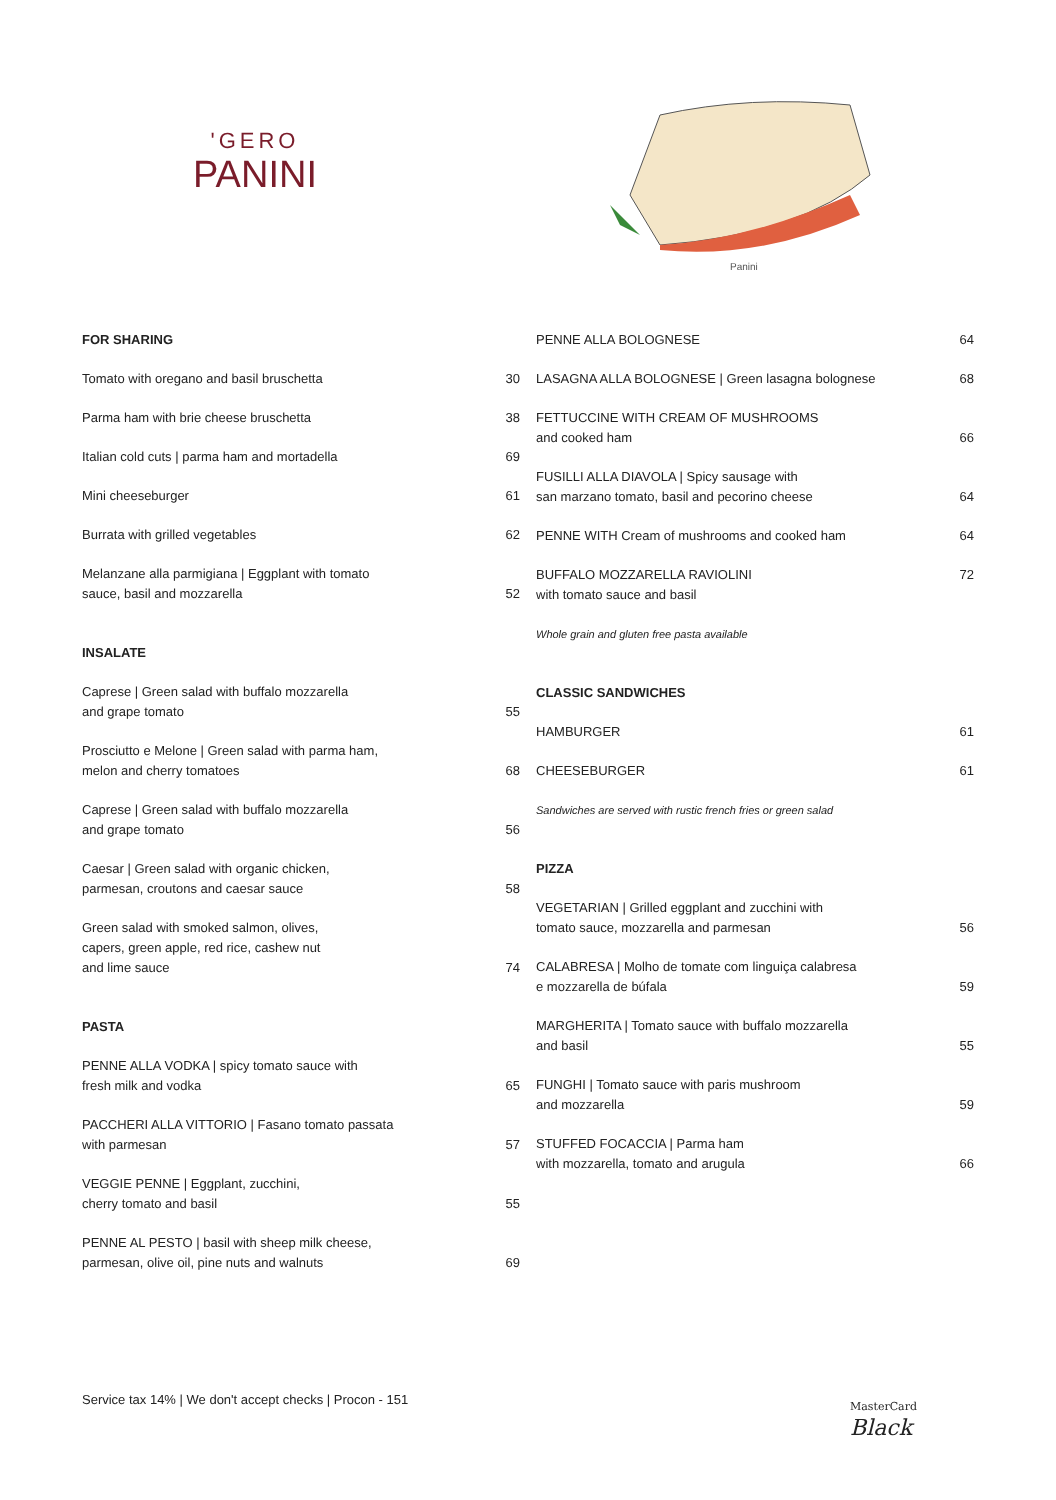'GERO
PANINI
Panini
FOR SHARING
Tomato with oregano and basil bruschetta 30
Parma ham with brie cheese bruschetta 38
Italian cold cuts | parma ham and mortadella 69
Mini cheeseburger 61
Burrata with grilled vegetables 62
Melanzane alla parmigiana | Eggplant with tomato
sauce, basil and mozzarella 52
INSALATE
Caprese | Green salad with buffalo mozzarella
and grape tomato 55
Prosciutto e Melone | Green salad with parma ham,
melon and cherry tomatoes 68
Caprese | Green salad with buffalo mozzarella
and grape tomato 56
Caesar | Green salad with organic chicken,
parmesan, croutons and caesar sauce 58
Green salad with smoked salmon, olives,
capers, green apple, red rice, cashew nut
and lime sauce 74
PASTA
PENNE ALLA VODKA | spicy tomato sauce with
fresh milk and vodka 65
PACCHERI ALLA VITTORIO | Fasano tomato passata
with parmesan 57
VEGGIE PENNE | Eggplant, zucchini,
cherry tomato and basil 55
PENNE AL PESTO | basil with sheep milk cheese,
parmesan, olive oil, pine nuts and walnuts 69
PENNE ALLA BOLOGNESE 64
LASAGNA ALLA BOLOGNESE | Green lasagna bolognese 68
FETTUCCINE WITH CREAM OF MUSHROOMS
and cooked ham 66
FUSILLI ALLA DIAVOLA | Spicy sausage with
san marzano tomato, basil and pecorino cheese 64
PENNE WITH Cream of mushrooms and cooked ham 64
BUFFALO MOZZARELLA RAVIOLINI
with tomato sauce and basil 72
Whole grain and gluten free pasta available
CLASSIC SANDWICHES
HAMBURGER 61
CHEESEBURGER 61
Sandwiches are served with rustic french fries or green salad
PIZZA
VEGETARIAN | Grilled eggplant and zucchini with
tomato sauce, mozzarella and parmesan 56
CALABRESA | Molho de tomate com linguiça calabresa
e mozzarella de búfala 59
MARGHERITA | Tomato sauce with buffalo mozzarella
and basil 55
FUNGHI | Tomato sauce with paris mushroom
and mozzarella 59
STUFFED FOCACCIA | Parma ham
with mozzarella, tomato and arugula 66
Service tax 14% | We don't accept checks | Procon - 151
MasterCard
Black